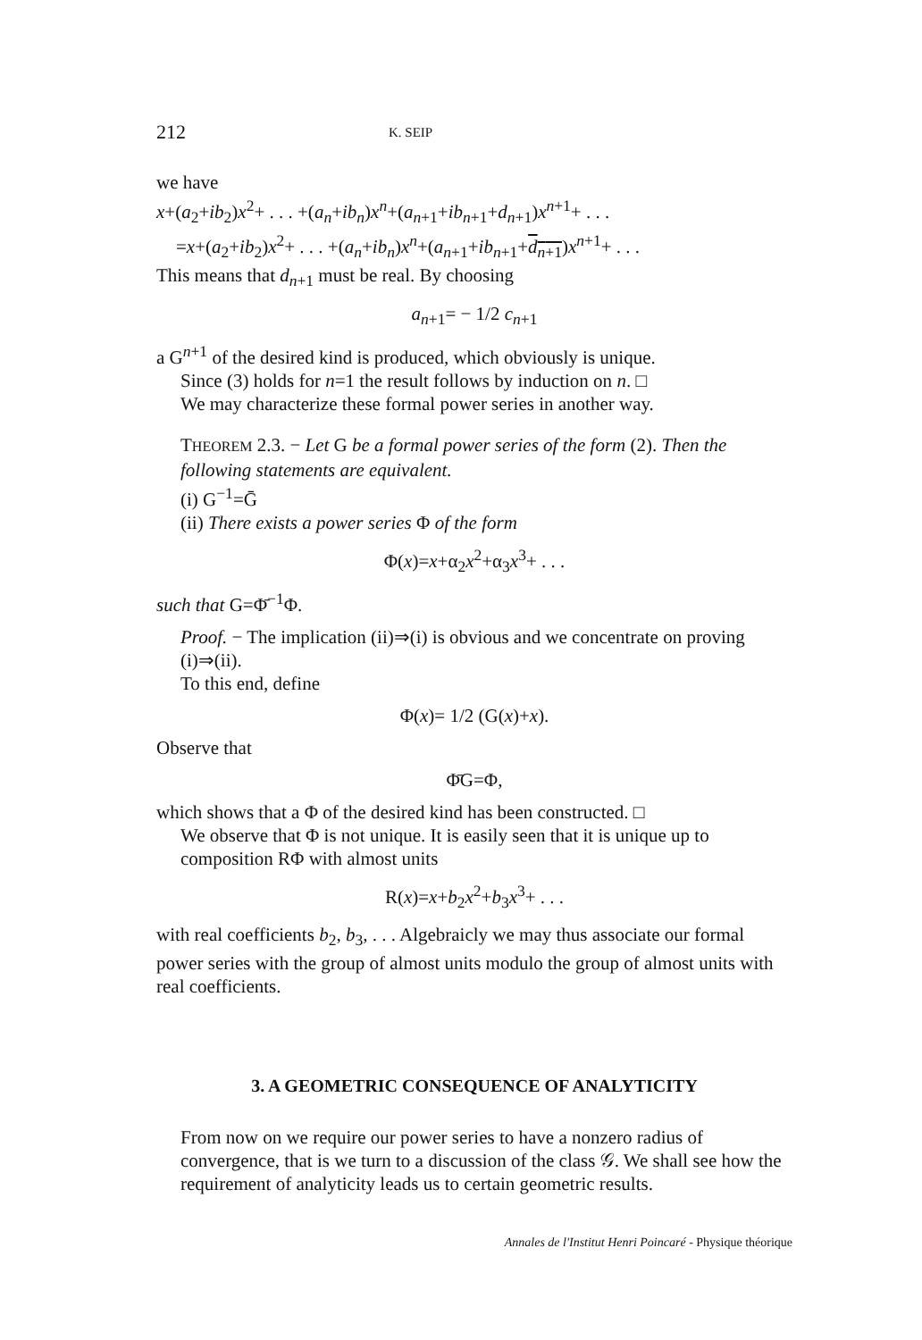212 K. SEIP
we have
x+(a<sub>2</sub>+ib<sub>2</sub>)x<sup>2</sup>+ . . . +(a<sub>n</sub>+ib<sub>n</sub>)x<sup>n</sup>+(a<sub>n+1</sub>+ib<sub>n+1</sub>+d<sub>n+1</sub>)x<sup>n+1</sup>+ . . .
=x+(a<sub>2</sub>+ib<sub>2</sub>)x<sup>2</sup>+ . . . +(a<sub>n</sub>+ib<sub>n</sub>)x<sup>n</sup>+(a<sub>n+1</sub>+ib<sub>n+1</sub>+d<sub>n+1</sub>)x<sup>n+1</sup>+ . . .
This means that d<sub>n+1</sub> must be real. By choosing
a<sub>n+1</sub>= − 1/2 c<sub>n+1</sub>
a G<sup>n+1</sup> of the desired kind is produced, which obviously is unique.
Since (3) holds for n=1 the result follows by induction on n. □
We may characterize these formal power series in another way.
THEOREM 2.3. − Let G be a formal power series of the form (2). Then the following statements are equivalent.
(i) G<sup>−1</sup>=Ḡ
(ii) There exists a power series Φ of the form
Φ(x)=x+α<sub>2</sub>x<sup>2</sup>+α<sub>3</sub>x<sup>3</sup>+ . . .
such that G=Φ̄<sup>−1</sup>Φ.
Proof. − The implication (ii)⇒(i) is obvious and we concentrate on proving (i)⇒(ii).
To this end, define
Φ(x)= 1/2 (G(x)+x).
Observe that
Φ̄G=Φ,
which shows that a Φ of the desired kind has been constructed. □
We observe that Φ is not unique. It is easily seen that it is unique up to composition RΦ with almost units
R(x)=x+b<sub>2</sub>x<sup>2</sup>+b<sub>3</sub>x<sup>3</sup>+ . . .
with real coefficients b<sub>2</sub>, b<sub>3</sub>, . . . Algebraicly we may thus associate our formal power series with the group of almost units modulo the group of almost units with real coefficients.
3. A GEOMETRIC CONSEQUENCE OF ANALYTICITY
From now on we require our power series to have a nonzero radius of convergence, that is we turn to a discussion of the class 𝒢. We shall see how the requirement of analyticity leads us to certain geometric results.
Annales de l'Institut Henri Poincaré - Physique théorique